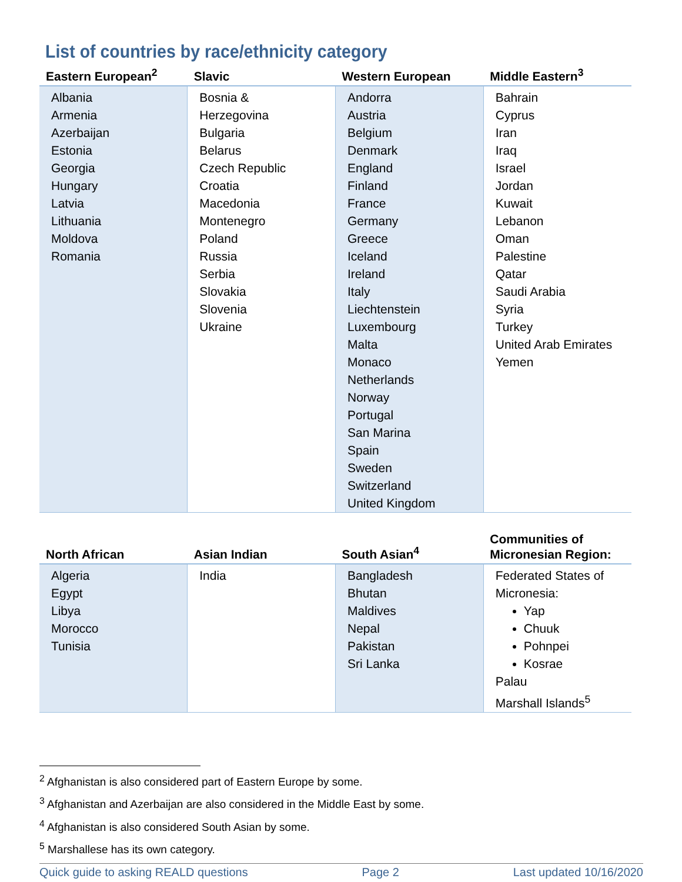List of countries by race/ethnicity category
| Eastern European<sup>2</sup> | Slavic | Western European | Middle Eastern<sup>3</sup> |
| --- | --- | --- | --- |
| Albania Armenia Azerbaijan Estonia Georgia Hungary Latvia Lithuania Moldova Romania | Bosnia & Herzegovina Bulgaria Belarus Czech Republic Croatia Macedonia Montenegro Poland Russia Serbia Slovakia Slovenia Ukraine | Andorra Austria Belgium Denmark England Finland France Germany Greece Iceland Ireland Italy Liechtenstein Luxembourg Malta Monaco Netherlands Norway Portugal San Marina Spain Sweden Switzerland United Kingdom | Bahrain Cyprus Iran Iraq Israel Jordan Kuwait Lebanon Oman Palestine Qatar Saudi Arabia Syria Turkey United Arab Emirates Yemen |
| North African | Asian Indian | South Asian<sup>4</sup> | Communities of Micronesian Region: |
| --- | --- | --- | --- |
| Algeria Egypt Libya Morocco Tunisia | India | Bangladesh Bhutan Maldives Nepal Pakistan Sri Lanka | Federated States of Micronesia: Yap Chuuk Pohnpei Kosrae Palau Marshall Islands<sup>5</sup> |
<sup>2</sup> Afghanistan is also considered part of Eastern Europe by some.
<sup>3</sup> Afghanistan and Azerbaijan are also considered in the Middle East by some.
<sup>4</sup> Afghanistan is also considered South Asian by some.
<sup>5</sup> Marshallese has its own category.
Quick guide to asking REALD questions Page 2 Last updated 10/16/2020